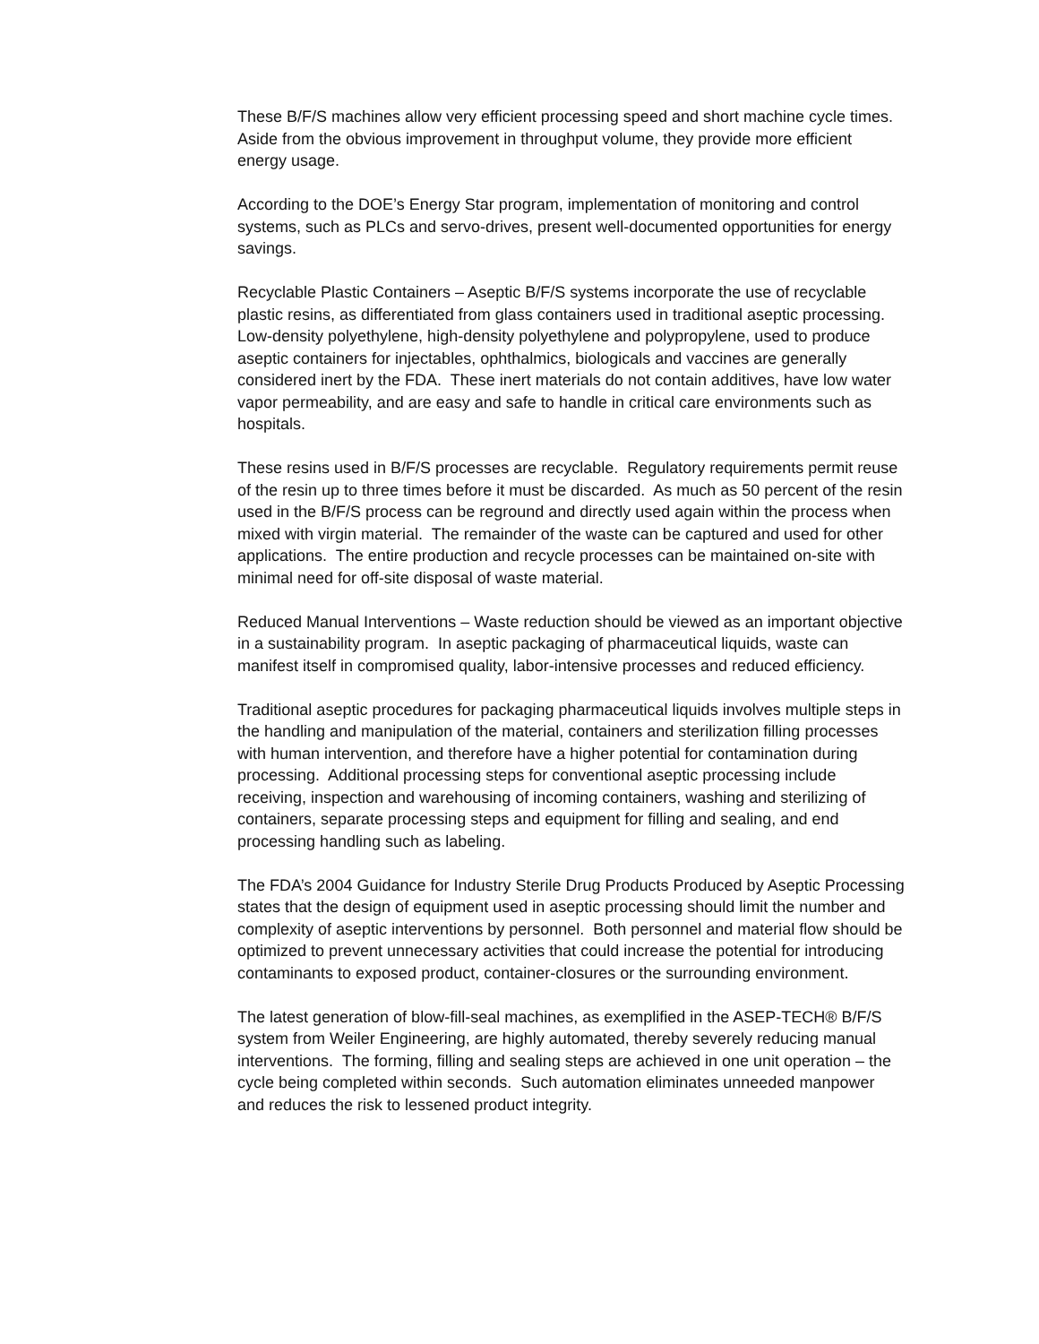These B/F/S machines allow very efficient processing speed and short machine cycle times. Aside from the obvious improvement in throughput volume, they provide more efficient energy usage.
According to the DOE’s Energy Star program, implementation of monitoring and control systems, such as PLCs and servo-drives, present well-documented opportunities for energy savings.
Recyclable Plastic Containers – Aseptic B/F/S systems incorporate the use of recyclable plastic resins, as differentiated from glass containers used in traditional aseptic processing. Low-density polyethylene, high-density polyethylene and polypropylene, used to produce aseptic containers for injectables, ophthalmics, biologicals and vaccines are generally considered inert by the FDA. These inert materials do not contain additives, have low water vapor permeability, and are easy and safe to handle in critical care environments such as hospitals.
These resins used in B/F/S processes are recyclable. Regulatory requirements permit reuse of the resin up to three times before it must be discarded. As much as 50 percent of the resin used in the B/F/S process can be reground and directly used again within the process when mixed with virgin material. The remainder of the waste can be captured and used for other applications. The entire production and recycle processes can be maintained on-site with minimal need for off-site disposal of waste material.
Reduced Manual Interventions – Waste reduction should be viewed as an important objective in a sustainability program. In aseptic packaging of pharmaceutical liquids, waste can manifest itself in compromised quality, labor-intensive processes and reduced efficiency.
Traditional aseptic procedures for packaging pharmaceutical liquids involves multiple steps in the handling and manipulation of the material, containers and sterilization filling processes with human intervention, and therefore have a higher potential for contamination during processing. Additional processing steps for conventional aseptic processing include receiving, inspection and warehousing of incoming containers, washing and sterilizing of containers, separate processing steps and equipment for filling and sealing, and end processing handling such as labeling.
The FDA’s 2004 Guidance for Industry Sterile Drug Products Produced by Aseptic Processing states that the design of equipment used in aseptic processing should limit the number and complexity of aseptic interventions by personnel. Both personnel and material flow should be optimized to prevent unnecessary activities that could increase the potential for introducing contaminants to exposed product, container-closures or the surrounding environment.
The latest generation of blow-fill-seal machines, as exemplified in the ASEP-TECH® B/F/S system from Weiler Engineering, are highly automated, thereby severely reducing manual interventions. The forming, filling and sealing steps are achieved in one unit operation – the cycle being completed within seconds. Such automation eliminates unneeded manpower and reduces the risk to lessened product integrity.